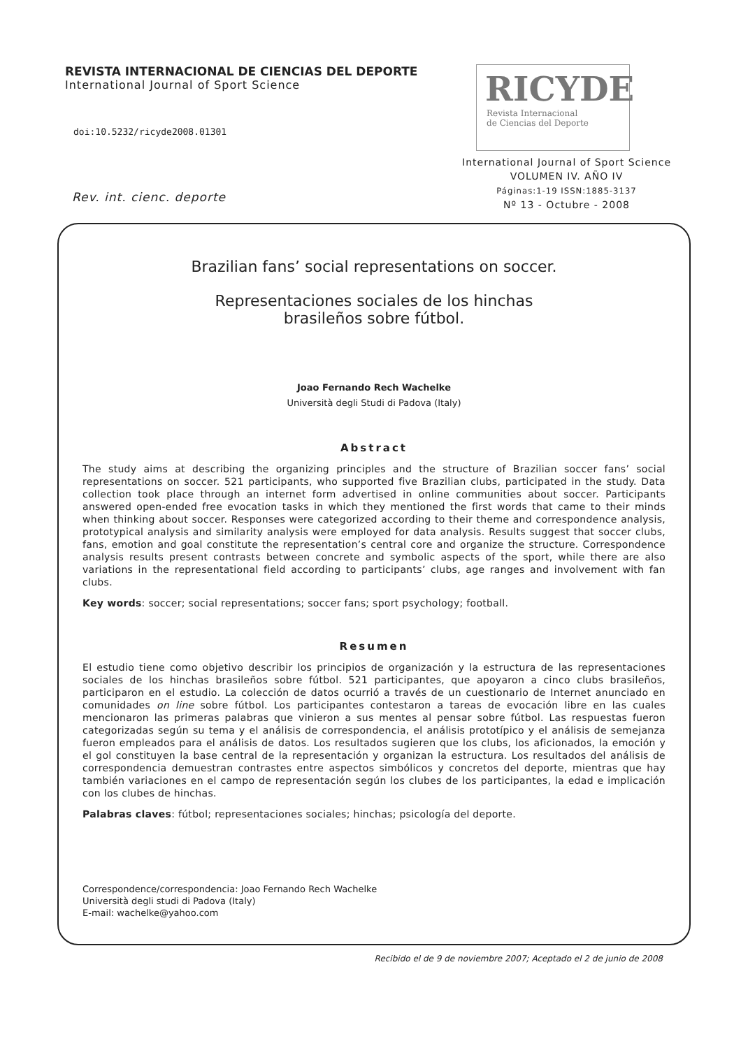REVISTA INTERNACIONAL DE CIENCIAS DEL DEPORTE
International Journal of Sport Science
doi:10.5232/ricyde2008.01301
Rev. int. cienc. deporte
RICYDE
Revista Internacional
de Ciencias del Deporte
International Journal of Sport Science
VOLUMEN IV. AÑO IV
Páginas:1-19 ISSN:1885-3137
Nº 13 - Octubre - 2008
Brazilian fans’ social representations on soccer.
Representaciones sociales de los hinchas
brasileños sobre fútbol.
Joao Fernando Rech Wachelke
Università degli Studi di Padova (Italy)
Abstract
The study aims at describing the organizing principles and the structure of Brazilian soccer fans’ social representations on soccer. 521 participants, who supported five Brazilian clubs, participated in the study. Data collection took place through an internet form advertised in online communities about soccer. Participants answered open-ended free evocation tasks in which they mentioned the first words that came to their minds when thinking about soccer. Responses were categorized according to their theme and correspondence analysis, prototypical analysis and similarity analysis were employed for data analysis. Results suggest that soccer clubs, fans, emotion and goal constitute the representation’s central core and organize the structure. Correspondence analysis results present contrasts between concrete and symbolic aspects of the sport, while there are also variations in the representational field according to participants’ clubs, age ranges and involvement with fan clubs.
Key words: soccer; social representations; soccer fans; sport psychology; football.
Resumen
El estudio tiene como objetivo describir los principios de organización y la estructura de las representaciones sociales de los hinchas brasileños sobre fútbol. 521 participantes, que apoyaron a cinco clubs brasileños, participaron en el estudio. La colección de datos ocurrió a través de un cuestionario de Internet anunciado en comunidades on line sobre fútbol. Los participantes contestaron a tareas de evocación libre en las cuales mencionaron las primeras palabras que vinieron a sus mentes al pensar sobre fútbol. Las respuestas fueron categorizadas según su tema y el análisis de correspondencia, el análisis prototípico y el análisis de semejanza fueron empleados para el análisis de datos. Los resultados sugieren que los clubs, los aficionados, la emoción y el gol constituyen la base central de la representación y organizan la estructura. Los resultados del análisis de correspondencia demuestran contrastes entre aspectos simbólicos y concretos del deporte, mientras que hay también variaciones en el campo de representación según los clubes de los participantes, la edad e implicación con los clubes de hinchas.
Palabras claves: fútbol; representaciones sociales; hinchas; psicología del deporte.
Correspondence/correspondencia: Joao Fernando Rech Wachelke
Università degli studi di Padova (Italy)
E-mail: wachelke@yahoo.com
Recibido el de 9 de noviembre 2007; Aceptado el 2 de junio de 2008